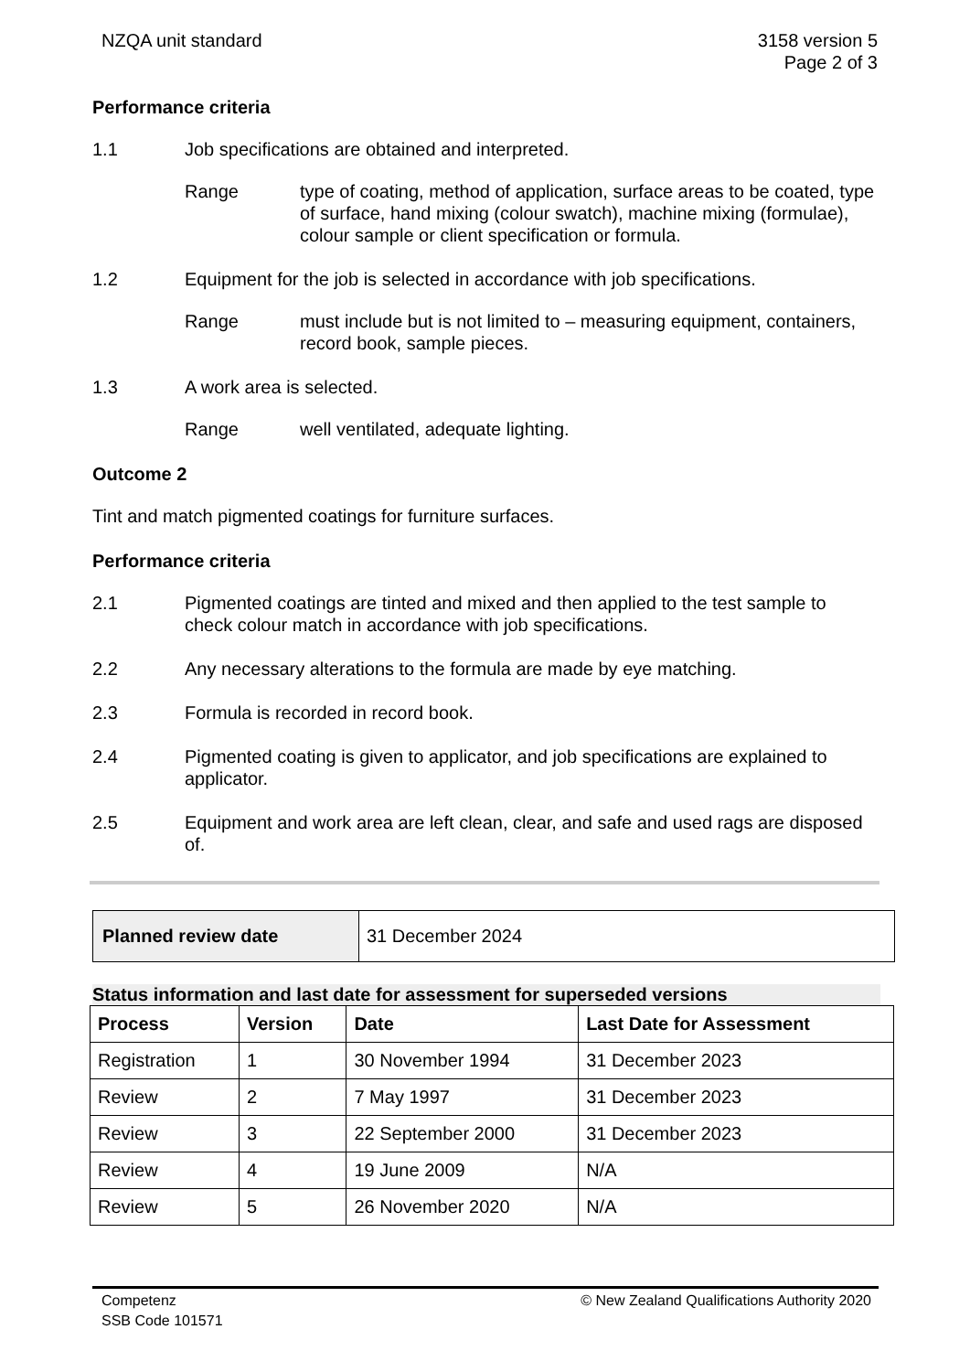NZQA unit standard 3158 version 5
Page 2 of 3
Performance criteria
1.1 Job specifications are obtained and interpreted.
Range type of coating, method of application, surface areas to be coated, type of surface, hand mixing (colour swatch), machine mixing (formulae), colour sample or client specification or formula.
1.2 Equipment for the job is selected in accordance with job specifications.
Range must include but is not limited to – measuring equipment, containers, record book, sample pieces.
1.3 A work area is selected.
Range well ventilated, adequate lighting.
Outcome 2
Tint and match pigmented coatings for furniture surfaces.
Performance criteria
2.1 Pigmented coatings are tinted and mixed and then applied to the test sample to check colour match in accordance with job specifications.
2.2 Any necessary alterations to the formula are made by eye matching.
2.3 Formula is recorded in record book.
2.4 Pigmented coating is given to applicator, and job specifications are explained to applicator.
2.5 Equipment and work area are left clean, clear, and safe and used rags are disposed of.
| Planned review date | 31 December 2024 |
Status information and last date for assessment for superseded versions
| Process | Version | Date | Last Date for Assessment |
| --- | --- | --- | --- |
| Registration | 1 | 30 November 1994 | 31 December 2023 |
| Review | 2 | 7 May 1997 | 31 December 2023 |
| Review | 3 | 22 September 2000 | 31 December 2023 |
| Review | 4 | 19 June 2009 | N/A |
| Review | 5 | 26 November 2020 | N/A |
Competenz
SSB Code 101571
© New Zealand Qualifications Authority 2020